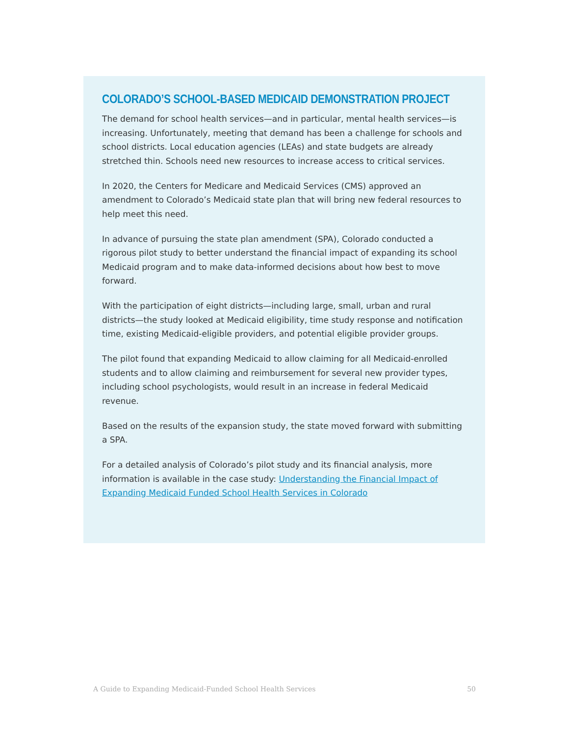COLORADO’S SCHOOL-BASED MEDICAID DEMONSTRATION PROJECT
The demand for school health services—and in particular, mental health services—is increasing. Unfortunately, meeting that demand has been a challenge for schools and school districts. Local education agencies (LEAs) and state budgets are already stretched thin. Schools need new resources to increase access to critical services.
In 2020, the Centers for Medicare and Medicaid Services (CMS) approved an amendment to Colorado’s Medicaid state plan that will bring new federal resources to help meet this need.
In advance of pursuing the state plan amendment (SPA), Colorado conducted a rigorous pilot study to better understand the financial impact of expanding its school Medicaid program and to make data-informed decisions about how best to move forward.
With the participation of eight districts—including large, small, urban and rural districts—the study looked at Medicaid eligibility, time study response and notification time, existing Medicaid-eligible providers, and potential eligible provider groups.
The pilot found that expanding Medicaid to allow claiming for all Medicaid-enrolled students and to allow claiming and reimbursement for several new provider types, including school psychologists, would result in an increase in federal Medicaid revenue.
Based on the results of the expansion study, the state moved forward with submitting a SPA.
For a detailed analysis of Colorado’s pilot study and its financial analysis, more information is available in the case study: Understanding the Financial Impact of Expanding Medicaid Funded School Health Services in Colorado
A Guide to Expanding Medicaid-Funded School Health Services 50